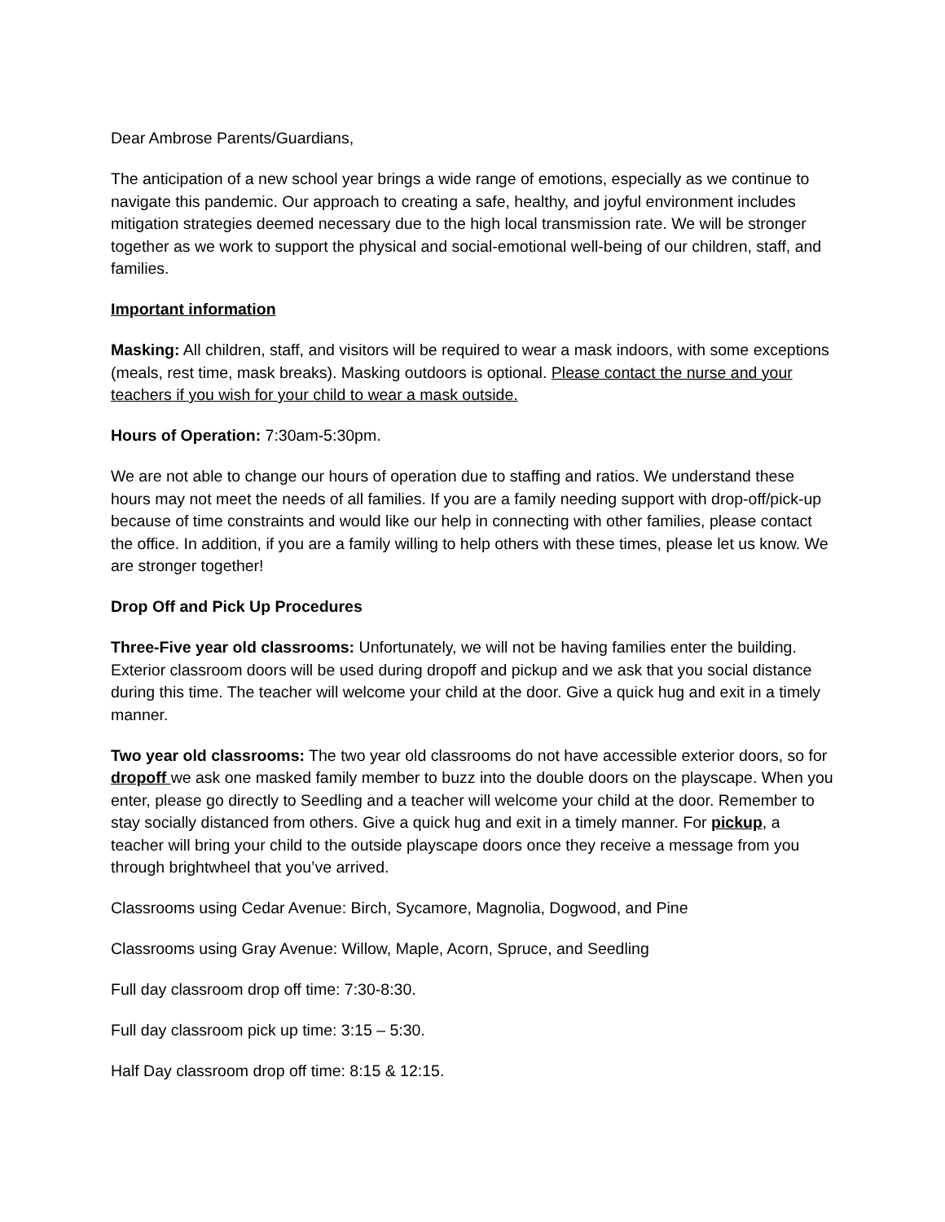Dear Ambrose Parents/Guardians,
The anticipation of a new school year brings a wide range of emotions, especially as we continue to navigate this pandemic. Our approach to creating a safe, healthy, and joyful environment includes mitigation strategies deemed necessary due to the high local transmission rate. We will be stronger together as we work to support the physical and social-emotional well-being of our children, staff, and families.
Important information
Masking: All children, staff, and visitors will be required to wear a mask indoors, with some exceptions (meals, rest time, mask breaks). Masking outdoors is optional. Please contact the nurse and your teachers if you wish for your child to wear a mask outside.
Hours of Operation: 7:30am-5:30pm.
We are not able to change our hours of operation due to staffing and ratios. We understand these hours may not meet the needs of all families. If you are a family needing support with drop-off/pick-up because of time constraints and would like our help in connecting with other families, please contact the office. In addition, if you are a family willing to help others with these times, please let us know. We are stronger together!
Drop Off and Pick Up Procedures
Three-Five year old classrooms: Unfortunately, we will not be having families enter the building. Exterior classroom doors will be used during dropoff and pickup and we ask that you social distance during this time. The teacher will welcome your child at the door. Give a quick hug and exit in a timely manner.
Two year old classrooms: The two year old classrooms do not have accessible exterior doors, so for dropoff we ask one masked family member to buzz into the double doors on the playscape. When you enter, please go directly to Seedling and a teacher will welcome your child at the door. Remember to stay socially distanced from others. Give a quick hug and exit in a timely manner. For pickup, a teacher will bring your child to the outside playscape doors once they receive a message from you through brightwheel that you’ve arrived.
Classrooms using Cedar Avenue: Birch, Sycamore, Magnolia, Dogwood, and Pine
Classrooms using Gray Avenue: Willow, Maple, Acorn, Spruce, and Seedling
Full day classroom drop off time: 7:30-8:30.
Full day classroom pick up time: 3:15 – 5:30.
Half Day classroom drop off time: 8:15 & 12:15.